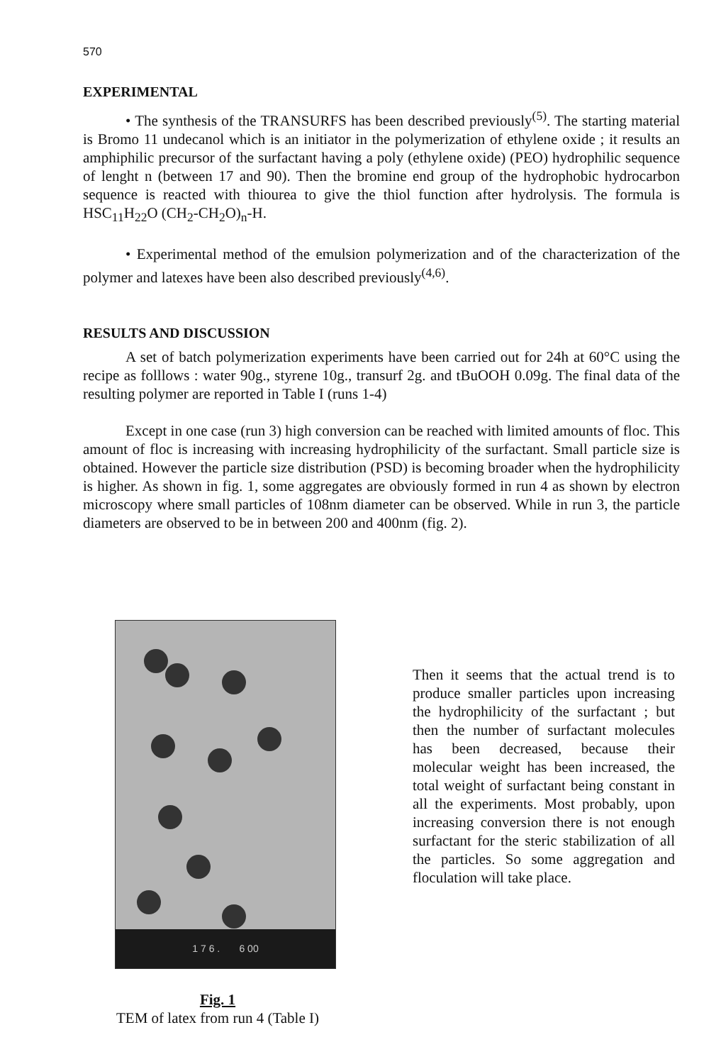570
EXPERIMENTAL
• The synthesis of the TRANSURFS has been described previously<sup>(5)</sup>. The starting material is Bromo 11 undecanol which is an initiator in the polymerization of ethylene oxide ; it results an amphiphilic precursor of the surfactant having a poly (ethylene oxide) (PEO) hydrophilic sequence of lenght n (between 17 and 90). Then the bromine end group of the hydrophobic hydrocarbon sequence is reacted with thiourea to give the thiol function after hydrolysis. The formula is HSC<sub>11</sub>H<sub>22</sub>O (CH<sub>2</sub>-CH<sub>2</sub>O)<sub>n</sub>-H.
• Experimental method of the emulsion polymerization and of the characterization of the polymer and latexes have been also described previously<sup>(4,6)</sup>.
RESULTS AND DISCUSSION
A set of batch polymerization experiments have been carried out for 24h at 60°C using the recipe as folllows : water 90g., styrene 10g., transurf 2g. and tBuOOH 0.09g. The final data of the resulting polymer are reported in Table I (runs 1-4)
Except in one case (run 3) high conversion can be reached with limited amounts of floc. This amount of floc is increasing with increasing hydrophilicity of the surfactant. Small particle size is obtained. However the particle size distribution (PSD) is becoming broader when the hydrophilicity is higher. As shown in fig. 1, some aggregates are obviously formed in run 4 as shown by electron microscopy where small particles of 108nm diameter can be observed. While in run 3, the particle diameters are observed to be in between 200 and 400nm (fig. 2).
1 7 6 . 6 00
Fig. 1
TEM of latex from run 4 (Table I)
Then it seems that the actual trend is to produce smaller particles upon increasing the hydrophilicity of the surfactant ; but then the number of surfactant molecules has been decreased, because their molecular weight has been increased, the total weight of surfactant being constant in all the experiments. Most probably, upon increasing conversion there is not enough surfactant for the steric stabilization of all the particles. So some aggregation and floculation will take place.